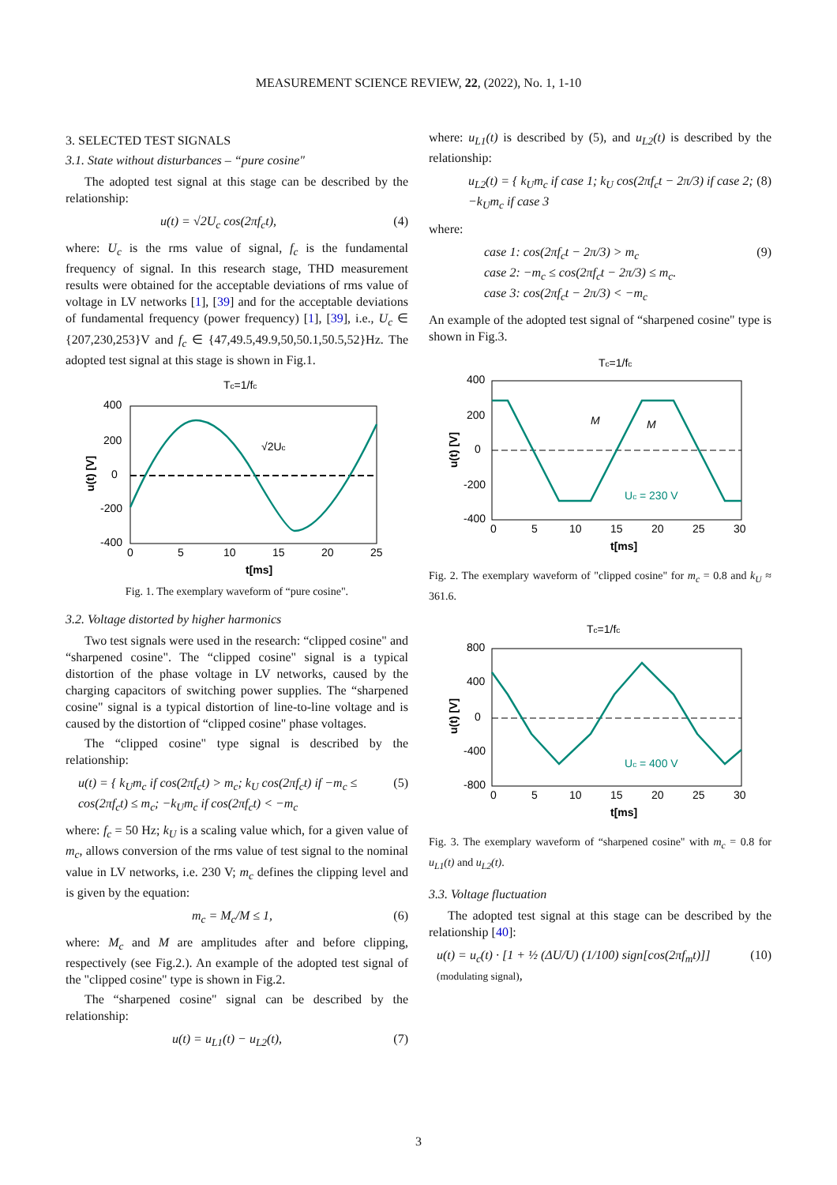MEASUREMENT SCIENCE REVIEW, 22, (2022), No. 1, 1-10
3. SELECTED TEST SIGNALS
3.1. State without disturbances – “pure cosine"
The adopted test signal at this stage can be described by the relationship:
u(t) = √2U<sub>c</sub> cos(2πf<sub>c</sub>t), (4)
where: U<sub>c</sub> is the rms value of signal, f<sub>c</sub> is the fundamental frequency of signal. In this research stage, THD measurement results were obtained for the acceptable deviations of rms value of voltage in LV networks [1], [39] and for the acceptable deviations of fundamental frequency (power frequency) [1], [39], i.e., U<sub>c</sub> ∈ {207,230,253}V and f<sub>c</sub> ∈ {47,49.5,49.9,50,50.1,50.5,52}Hz. The adopted test signal at this stage is shown in Fig.1.
Tc=1/fc
√2Uc
400
200
0
-200
-400
0
5
10
15
20
25
t[ms]
u(t) [V]
Fig. 1. The exemplary waveform of “pure cosine".
3.2. Voltage distorted by higher harmonics
Two test signals were used in the research: “clipped cosine" and “sharpened cosine". The “clipped cosine" signal is a typical distortion of the phase voltage in LV networks, caused by the charging capacitors of switching power supplies. The “sharpened cosine" signal is a typical distortion of line-to-line voltage and is caused by the distortion of “clipped cosine" phase voltages.
The “clipped cosine" type signal is described by the relationship:
u(t) = { k<sub>U</sub>m<sub>c</sub> if cos(2πf<sub>c</sub>t) > m<sub>c</sub>; k<sub>U</sub> cos(2πf<sub>c</sub>t) if −m<sub>c</sub> ≤ cos(2πf<sub>c</sub>t) ≤ m<sub>c</sub>; −k<sub>U</sub>m<sub>c</sub> if cos(2πf<sub>c</sub>t) < −m<sub>c</sub> (5)
where: f<sub>c</sub> = 50 Hz; k<sub>U</sub> is a scaling value which, for a given value of m<sub>c</sub>, allows conversion of the rms value of test signal to the nominal value in LV networks, i.e. 230 V; m<sub>c</sub> defines the clipping level and is given by the equation:
m<sub>c</sub> = M<sub>c</sub>/M ≤ 1, (6)
where: M<sub>c</sub> and M are amplitudes after and before clipping, respectively (see Fig.2.). An example of the adopted test signal of the "clipped cosine" type is shown in Fig.2.
The “sharpened cosine" signal can be described by the relationship:
u(t) = u<sub>L1</sub>(t) − u<sub>L2</sub>(t), (7)
where: u<sub>L1</sub>(t) is described by (5), and u<sub>L2</sub>(t) is described by the relationship:
u<sub>L2</sub>(t) = { k<sub>U</sub>m<sub>c</sub> if case 1; k<sub>U</sub> cos(2πf<sub>c</sub>t − 2π/3) if case 2; −k<sub>U</sub>m<sub>c</sub> if case 3 (8)
where:
case 1: cos(2πf<sub>c</sub>t − 2π/3) > m<sub>c</sub>
case 2: −m<sub>c</sub> ≤ cos(2πf<sub>c</sub>t − 2π/3) ≤ m<sub>c</sub>.
case 3: cos(2πf<sub>c</sub>t − 2π/3) < −m<sub>c</sub> (9)
An example of the adopted test signal of “sharpened cosine" type is shown in Fig.3.
Tc=1/fc
M
M
Uc = 230 V
400
200
0
-200
-400
0
5
10
15
20
25
30
t[ms]
u(t) [V]
Fig. 2. The exemplary waveform of "clipped cosine" for m<sub>c</sub> = 0.8 and k<sub>U</sub> ≈ 361.6.
Tc=1/fc
Uc = 400 V
800
400
0
-400
-800
0
5
10
15
20
25
30
t[ms]
u(t) [V]
Fig. 3. The exemplary waveform of “sharpened cosine" with m<sub>c</sub> = 0.8 for u<sub>L1</sub>(t) and u<sub>L2</sub>(t).
3.3. Voltage fluctuation
The adopted test signal at this stage can be described by the relationship [40]:
u(t) = u<sub>c</sub>(t) · [1 + ½ (ΔU/U) (1/100) sign[cos(2πf<sub>m</sub>t)]] (modulating signal), (10)
3